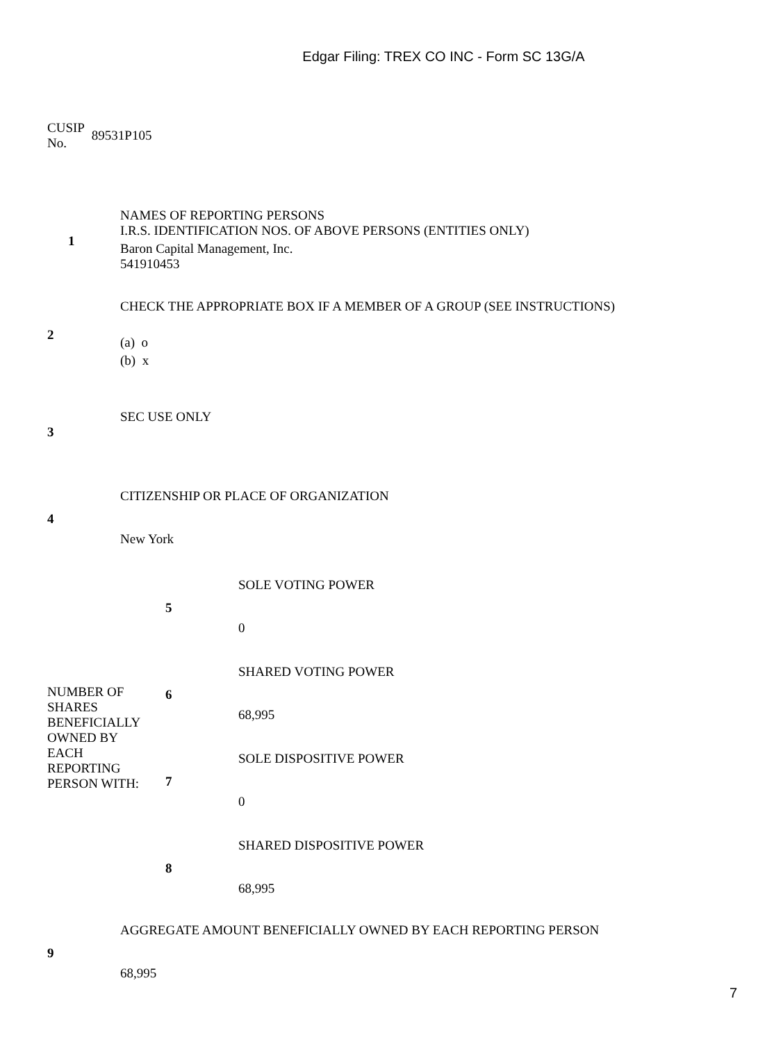Edgar Filing: TREX CO INC - Form SC 13G/A
CUSIP
No.
89531P105
| 1 | NAMES OF REPORTING PERSONS I.R.S. IDENTIFICATION NOS. OF ABOVE PERSONS (ENTITIES ONLY) Baron Capital Management, Inc. 541910453 |
| 2 | CHECK THE APPROPRIATE BOX IF A MEMBER OF A GROUP (SEE INSTRUCTIONS) (a) o (b) x |
| 3 | SEC USE ONLY |
| 4 | CITIZENSHIP OR PLACE OF ORGANIZATION New York |
| NUMBER OF SHARES BENEFICIALLY OWNED BY EACH REPORTING PERSON WITH: | 5 | SOLE VOTING POWER 0 |
| | 6 | SHARED VOTING POWER 68,995 |
| | 7 | SOLE DISPOSITIVE POWER 0 |
| | 8 | SHARED DISPOSITIVE POWER 68,995 |
| 9 | AGGREGATE AMOUNT BENEFICIALLY OWNED BY EACH REPORTING PERSON 68,995 |
7